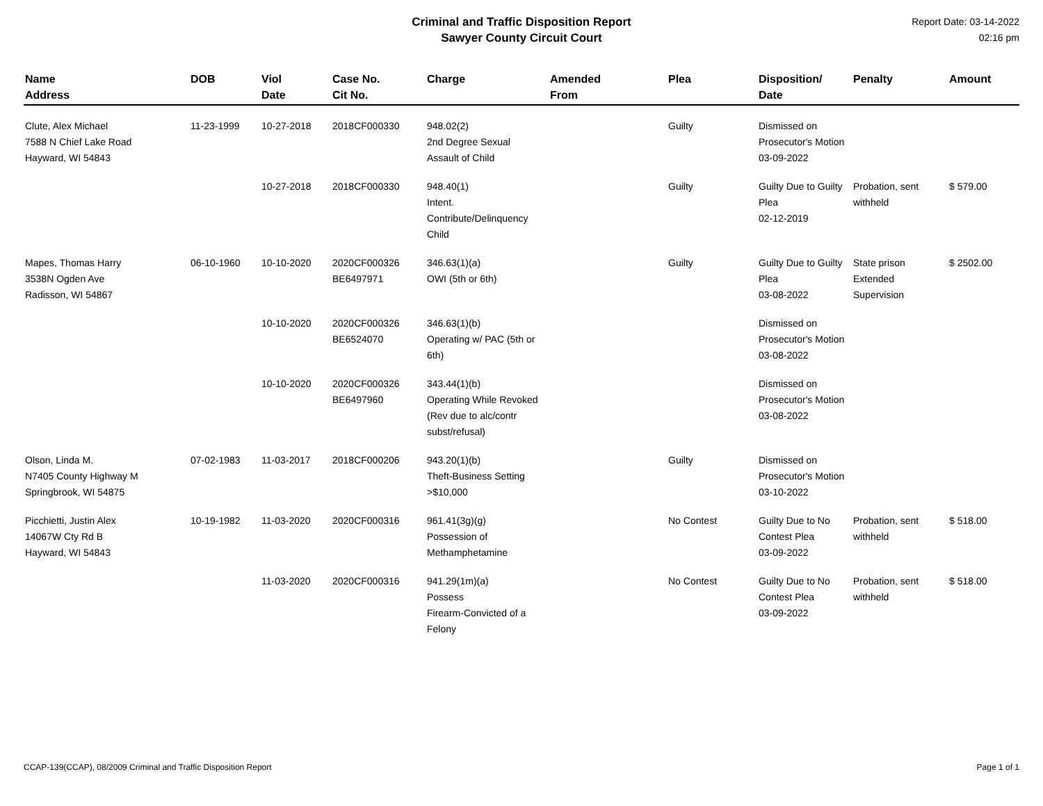Criminal and Traffic Disposition Report
Sawyer County Circuit Court
Report Date: 03-14-2022
02:16 pm
| Name Address | DOB | Viol Date | Case No. Cit No. | Charge | Amended From | Plea | Disposition/ Date | Penalty | Amount |
| --- | --- | --- | --- | --- | --- | --- | --- | --- | --- |
| Clute, Alex Michael 7588 N Chief Lake Road Hayward, WI 54843 | 11-23-1999 | 10-27-2018 | 2018CF000330 | 948.02(2) 2nd Degree Sexual Assault of Child | | Guilty | Dismissed on Prosecutor's Motion 03-09-2022 | | |
| | | 10-27-2018 | 2018CF000330 | 948.40(1) Intent. Contribute/Delinquency Child | | Guilty | Guilty Due to Guilty Plea 02-12-2019 | Probation, sent withheld | $ 579.00 |
| Mapes, Thomas Harry 3538N Ogden Ave Radisson, WI 54867 | 06-10-1960 | 10-10-2020 | 2020CF000326 BE6497971 | 346.63(1)(a) OWI (5th or 6th) | | Guilty | Guilty Due to Guilty Plea 03-08-2022 | State prison Extended Supervision | $ 2502.00 |
| | | 10-10-2020 | 2020CF000326 BE6524070 | 346.63(1)(b) Operating w/ PAC (5th or 6th) | | | Dismissed on Prosecutor's Motion 03-08-2022 | | |
| | | 10-10-2020 | 2020CF000326 BE6497960 | 343.44(1)(b) Operating While Revoked (Rev due to alc/contr subst/refusal) | | | Dismissed on Prosecutor's Motion 03-08-2022 | | |
| Olson, Linda M. N7405 County Highway M Springbrook, WI 54875 | 07-02-1983 | 11-03-2017 | 2018CF000206 | 943.20(1)(b) Theft-Business Setting >$10,000 | | Guilty | Dismissed on Prosecutor's Motion 03-10-2022 | | |
| Picchietti, Justin Alex 14067W Cty Rd B Hayward, WI 54843 | 10-19-1982 | 11-03-2020 | 2020CF000316 | 961.41(3g)(g) Possession of Methamphetamine | | No Contest | Guilty Due to No Contest Plea 03-09-2022 | Probation, sent withheld | $ 518.00 |
| | | 11-03-2020 | 2020CF000316 | 941.29(1m)(a) Possess Firearm-Convicted of a Felony | | No Contest | Guilty Due to No Contest Plea 03-09-2022 | Probation, sent withheld | $ 518.00 |
CCAP-139(CCAP), 08/2009 Criminal and Traffic Disposition Report Page 1 of 1